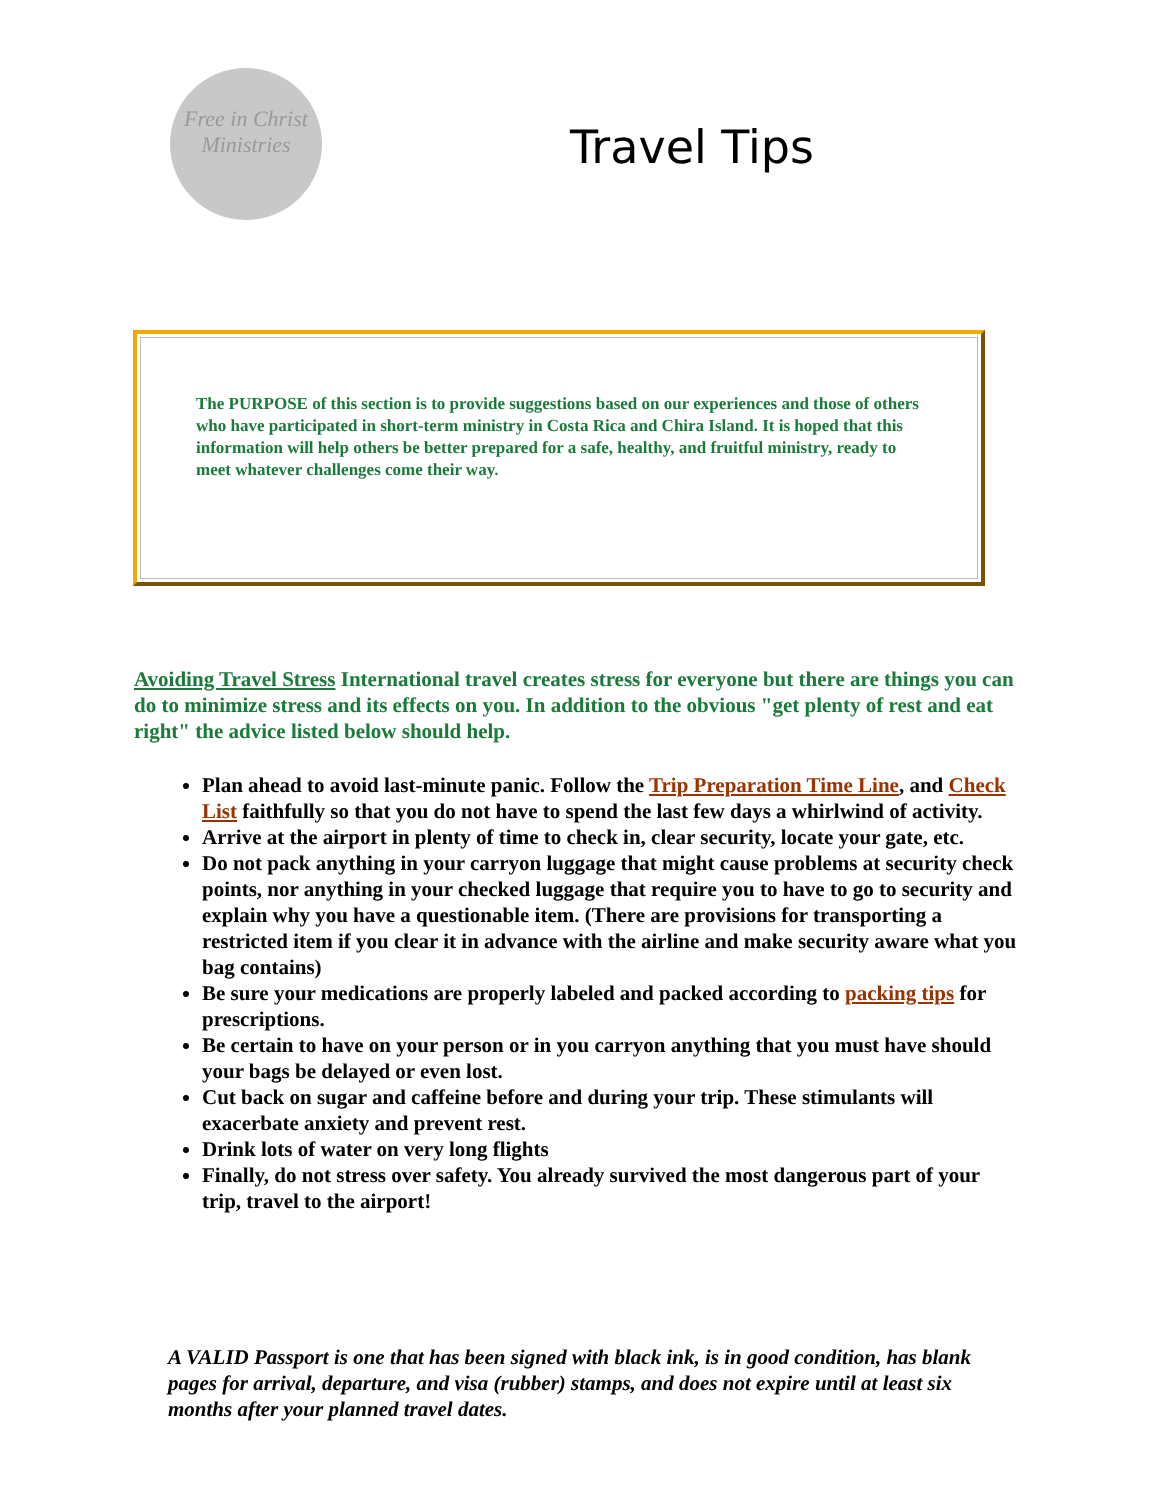Free in Christ
Ministries
Travel Tips
The PURPOSE of this section is to provide suggestions based on our experiences and those of others who have participated in short-term ministry in Costa Rica and Chira Island. It is hoped that this information will help others be better prepared for a safe, healthy, and fruitful ministry, ready to meet whatever challenges come their way.
Avoiding Travel Stress International travel creates stress for everyone but there are things you can do to minimize stress and its effects on you. In addition to the obvious "get plenty of rest and eat right" the advice listed below should help.
Plan ahead to avoid last-minute panic. Follow the Trip Preparation Time Line, and Check List faithfully so that you do not have to spend the last few days a whirlwind of activity.
Arrive at the airport in plenty of time to check in, clear security, locate your gate, etc.
Do not pack anything in your carryon luggage that might cause problems at security check points, nor anything in your checked luggage that require you to have to go to security and explain why you have a questionable item. (There are provisions for transporting a restricted item if you clear it in advance with the airline and make security aware what you bag contains)
Be sure your medications are properly labeled and packed according to packing tips for prescriptions.
Be certain to have on your person or in you carryon anything that you must have should your bags be delayed or even lost.
Cut back on sugar and caffeine before and during your trip. These stimulants will exacerbate anxiety and prevent rest.
Drink lots of water on very long flights
Finally, do not stress over safety. You already survived the most dangerous part of your trip, travel to the airport!
A VALID Passport is one that has been signed with black ink, is in good condition, has blank pages for arrival, departure, and visa (rubber) stamps, and does not expire until at least six months after your planned travel dates.